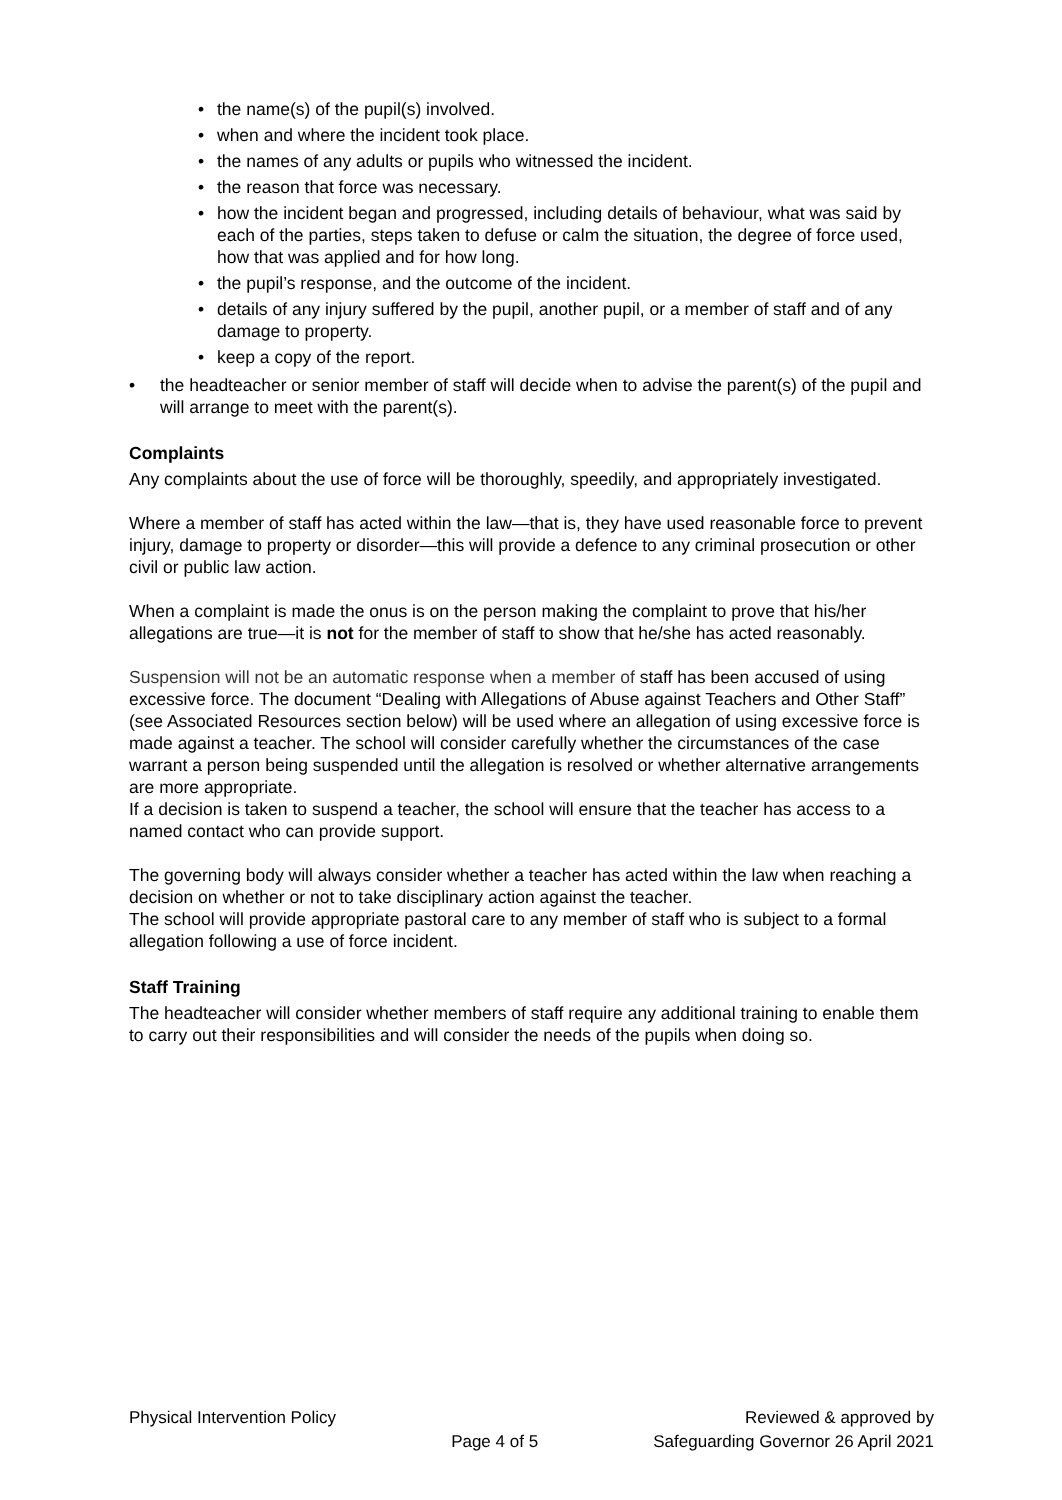• the name(s) of the pupil(s) involved.
• when and where the incident took place.
• the names of any adults or pupils who witnessed the incident.
• the reason that force was necessary.
• how the incident began and progressed, including details of behaviour, what was said by each of the parties, steps taken to defuse or calm the situation, the degree of force used, how that was applied and for how long.
• the pupil’s response, and the outcome of the incident.
• details of any injury suffered by the pupil, another pupil, or a member of staff and of any damage to property.
• keep a copy of the report.
• the headteacher or senior member of staff will decide when to advise the parent(s) of the pupil and will arrange to meet with the parent(s).
Complaints
Any complaints about the use of force will be thoroughly, speedily, and appropriately investigated.
Where a member of staff has acted within the law—that is, they have used reasonable force to prevent injury, damage to property or disorder—this will provide a defence to any criminal prosecution or other civil or public law action.
When a complaint is made the onus is on the person making the complaint to prove that his/her allegations are true—it is not for the member of staff to show that he/she has acted reasonably.
Suspension will not be an automatic response when a member of staff has been accused of using excessive force. The document “Dealing with Allegations of Abuse against Teachers and Other Staff” (see Associated Resources section below) will be used where an allegation of using excessive force is made against a teacher. The school will consider carefully whether the circumstances of the case warrant a person being suspended until the allegation is resolved or whether alternative arrangements are more appropriate.
If a decision is taken to suspend a teacher, the school will ensure that the teacher has access to a named contact who can provide support.
The governing body will always consider whether a teacher has acted within the law when reaching a decision on whether or not to take disciplinary action against the teacher.
The school will provide appropriate pastoral care to any member of staff who is subject to a formal allegation following a use of force incident.
Staff Training
The headteacher will consider whether members of staff require any additional training to enable them to carry out their responsibilities and will consider the needs of the pupils when doing so.
Physical Intervention Policy
Page 4 of 5
Reviewed & approved by
Safeguarding Governor 26 April 2021